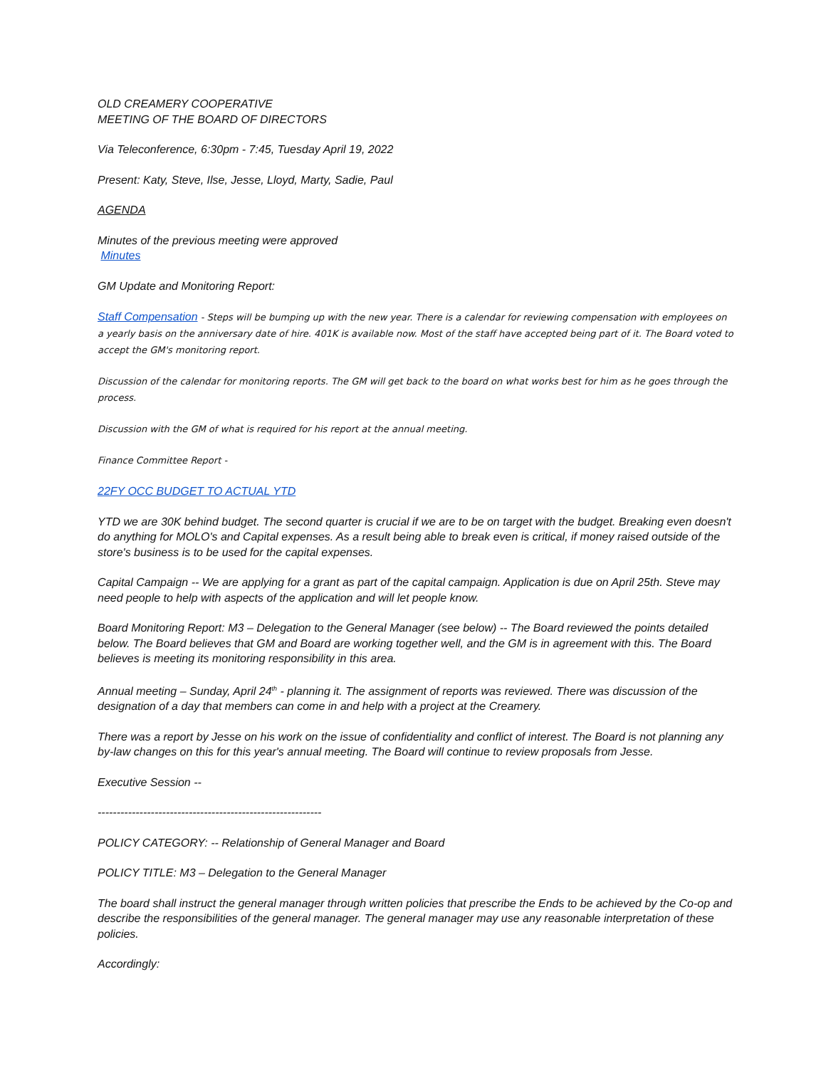OLD CREAMERY COOPERATIVE
MEETING OF THE BOARD OF DIRECTORS
Via Teleconference, 6:30pm - 7:45, Tuesday April 19, 2022
Present: Katy, Steve, Ilse, Jesse, Lloyd, Marty, Sadie, Paul
AGENDA
Minutes of the previous meeting were approved
Minutes
GM Update and Monitoring Report:
Staff Compensation - Steps will be bumping up with the new year. There is a calendar for reviewing compensation with employees on a yearly basis on the anniversary date of hire. 401K is available now. Most of the staff have accepted being part of it. The Board voted to accept the GM's monitoring report.
Discussion of the calendar for monitoring reports. The GM will get back to the board on what works best for him as he goes through the process.
Discussion with the GM of what is required for his report at the annual meeting.
Finance Committee Report -
22FY OCC BUDGET TO ACTUAL YTD
YTD we are 30K behind budget. The second quarter is crucial if we are to be on target with the budget. Breaking even doesn't do anything for MOLO's and Capital expenses. As a result being able to break even is critical, if money raised outside of the store's business is to be used for the capital expenses.
Capital Campaign -- We are applying for a grant as part of the capital campaign. Application is due on April 25th. Steve may need people to help with aspects of the application and will let people know.
Board Monitoring Report: M3 – Delegation to the General Manager (see below) -- The Board reviewed the points detailed below. The Board believes that GM and Board are working together well, and the GM is in agreement with this. The Board believes is meeting its monitoring responsibility in this area.
Annual meeting – Sunday, April 24<sup>th</sup> - planning it. The assignment of reports was reviewed. There was discussion of the designation of a day that members can come in and help with a project at the Creamery.
There was a report by Jesse on his work on the issue of confidentiality and conflict of interest. The Board is not planning any by-law changes on this for this year's annual meeting. The Board will continue to review proposals from Jesse.
Executive Session --
-----------------------------------------------------------
POLICY CATEGORY: -- Relationship of General Manager and Board
POLICY TITLE: M3 – Delegation to the General Manager
The board shall instruct the general manager through written policies that prescribe the Ends to be achieved by the Co-op and describe the responsibilities of the general manager. The general manager may use any reasonable interpretation of these policies.
Accordingly: